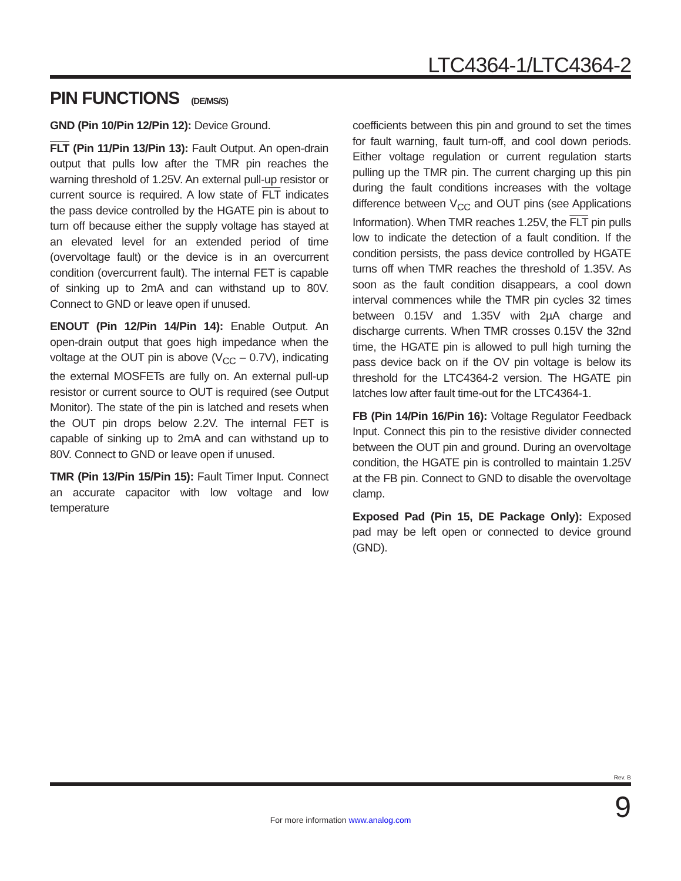LTC4364-1/LTC4364-2
PIN FUNCTIONS (DE/MS/S)
GND (Pin 10/Pin 12/Pin 12): Device Ground.
FLT (Pin 11/Pin 13/Pin 13): Fault Output. An open-drain output that pulls low after the TMR pin reaches the warning threshold of 1.25V. An external pull-up resistor or current source is required. A low state of FLT indicates the pass device controlled by the HGATE pin is about to turn off because either the supply voltage has stayed at an elevated level for an extended period of time (overvoltage fault) or the device is in an overcurrent condition (overcurrent fault). The internal FET is capable of sinking up to 2mA and can withstand up to 80V. Connect to GND or leave open if unused.
ENOUT (Pin 12/Pin 14/Pin 14): Enable Output. An open-drain output that goes high impedance when the voltage at the OUT pin is above (V<sub>CC</sub> – 0.7V), indicating the external MOSFETs are fully on. An external pull-up resistor or current source to OUT is required (see Output Monitor). The state of the pin is latched and resets when the OUT pin drops below 2.2V. The internal FET is capable of sinking up to 2mA and can withstand up to 80V. Connect to GND or leave open if unused.
TMR (Pin 13/Pin 15/Pin 15): Fault Timer Input. Connect an accurate capacitor with low voltage and low temperature
coefficients between this pin and ground to set the times for fault warning, fault turn-off, and cool down periods. Either voltage regulation or current regulation starts pulling up the TMR pin. The current charging up this pin during the fault conditions increases with the voltage difference between V<sub>CC</sub> and OUT pins (see Applications Information). When TMR reaches 1.25V, the FLT pin pulls low to indicate the detection of a fault condition. If the condition persists, the pass device controlled by HGATE turns off when TMR reaches the threshold of 1.35V. As soon as the fault condition disappears, a cool down interval commences while the TMR pin cycles 32 times between 0.15V and 1.35V with 2µA charge and discharge currents. When TMR crosses 0.15V the 32nd time, the HGATE pin is allowed to pull high turning the pass device back on if the OV pin voltage is below its threshold for the LTC4364-2 version. The HGATE pin latches low after fault time-out for the LTC4364-1.
FB (Pin 14/Pin 16/Pin 16): Voltage Regulator Feedback Input. Connect this pin to the resistive divider connected between the OUT pin and ground. During an overvoltage condition, the HGATE pin is controlled to maintain 1.25V at the FB pin. Connect to GND to disable the overvoltage clamp.
Exposed Pad (Pin 15, DE Package Only): Exposed pad may be left open or connected to device ground (GND).
Rev. B
For more information www.analog.com 9